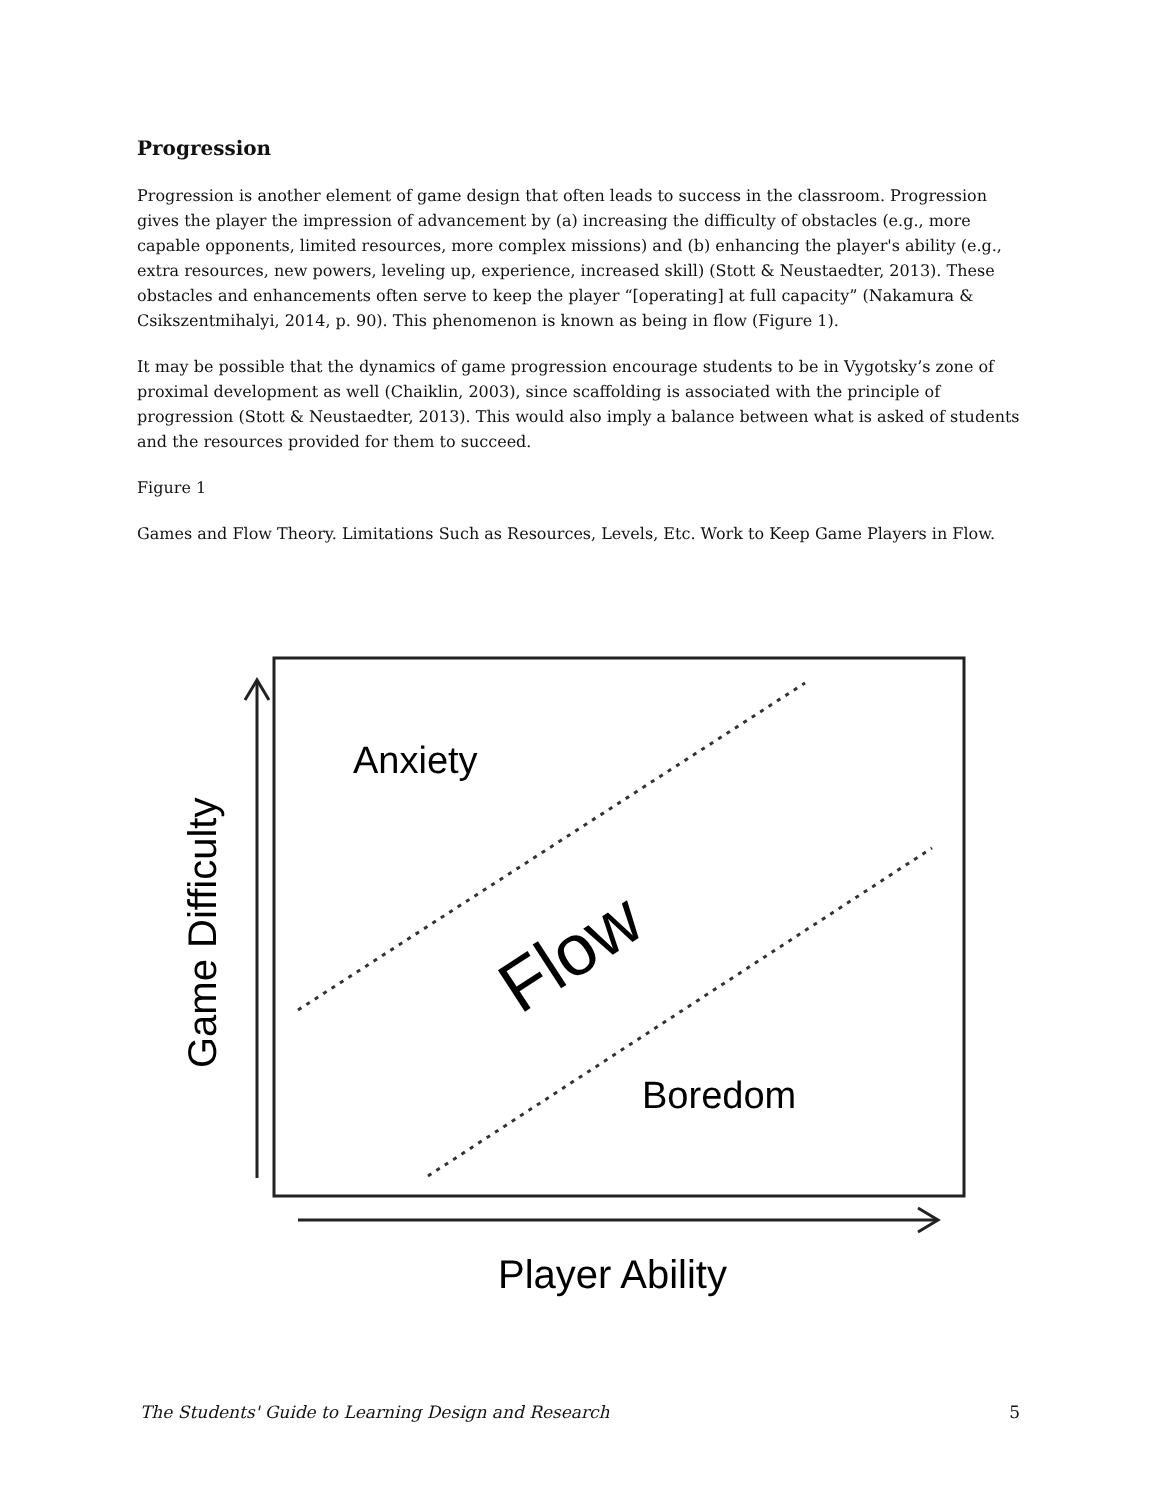Progression
Progression is another element of game design that often leads to success in the classroom. Progression gives the player the impression of advancement by (a) increasing the difficulty of obstacles (e.g., more capable opponents, limited resources, more complex missions) and (b) enhancing the player's ability (e.g., extra resources, new powers, leveling up, experience, increased skill) (Stott & Neustaedter, 2013). These obstacles and enhancements often serve to keep the player “[operating] at full capacity” (Nakamura & Csikszentmihalyi, 2014, p. 90). This phenomenon is known as being in flow (Figure 1).
It may be possible that the dynamics of game progression encourage students to be in Vygotsky’s zone of proximal development as well (Chaiklin, 2003), since scaffolding is associated with the principle of progression (Stott & Neustaedter, 2013). This would also imply a balance between what is asked of students and the resources provided for them to succeed.
Figure 1
Games and Flow Theory. Limitations Such as Resources, Levels, Etc. Work to Keep Game Players in Flow.
Anxiety
Boredom
Flow
Game Difficulty
Player Ability
The Students' Guide to Learning Design and Research 5